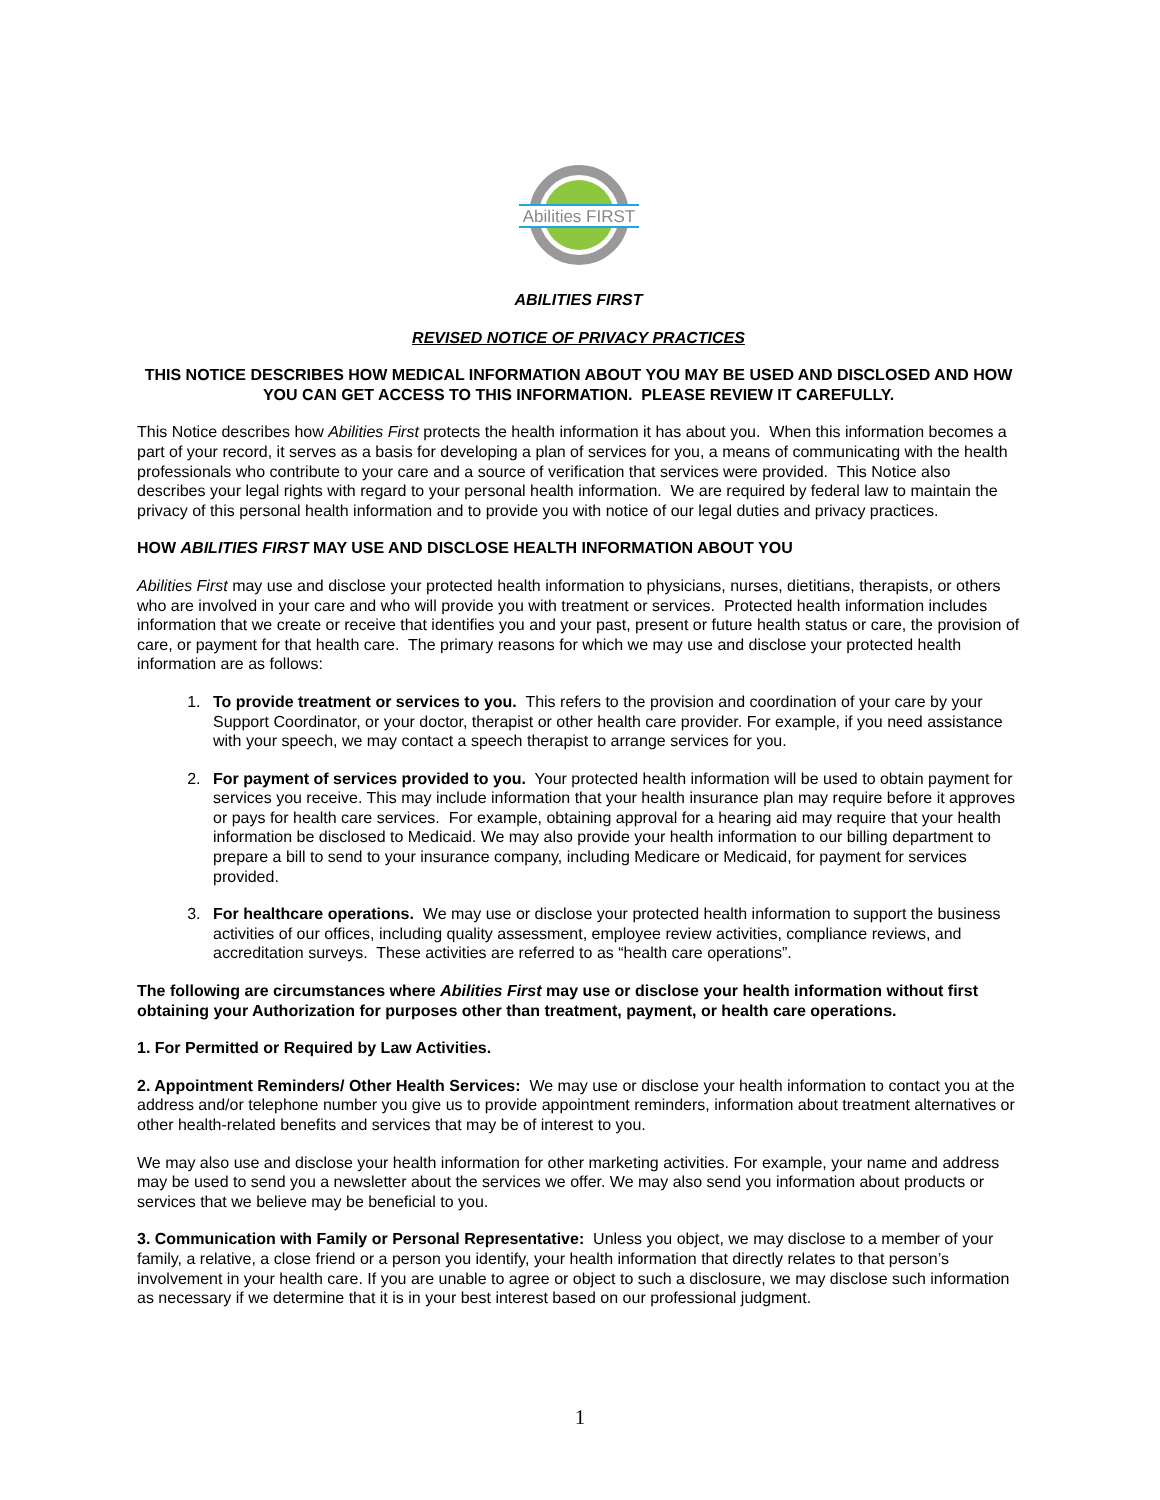Abilities FIRST
ABILITIES FIRST
REVISED NOTICE OF PRIVACY PRACTICES
THIS NOTICE DESCRIBES HOW MEDICAL INFORMATION ABOUT YOU MAY BE USED AND DISCLOSED AND HOW YOU CAN GET ACCESS TO THIS INFORMATION. PLEASE REVIEW IT CAREFULLY.
This Notice describes how Abilities First protects the health information it has about you. When this information becomes a part of your record, it serves as a basis for developing a plan of services for you, a means of communicating with the health professionals who contribute to your care and a source of verification that services were provided. This Notice also describes your legal rights with regard to your personal health information. We are required by federal law to maintain the privacy of this personal health information and to provide you with notice of our legal duties and privacy practices.
HOW ABILITIES FIRST MAY USE AND DISCLOSE HEALTH INFORMATION ABOUT YOU
Abilities First may use and disclose your protected health information to physicians, nurses, dietitians, therapists, or others who are involved in your care and who will provide you with treatment or services. Protected health information includes information that we create or receive that identifies you and your past, present or future health status or care, the provision of care, or payment for that health care. The primary reasons for which we may use and disclose your protected health information are as follows:
1. To provide treatment or services to you. This refers to the provision and coordination of your care by your Support Coordinator, or your doctor, therapist or other health care provider. For example, if you need assistance with your speech, we may contact a speech therapist to arrange services for you.
2. For payment of services provided to you. Your protected health information will be used to obtain payment for services you receive. This may include information that your health insurance plan may require before it approves or pays for health care services. For example, obtaining approval for a hearing aid may require that your health information be disclosed to Medicaid. We may also provide your health information to our billing department to prepare a bill to send to your insurance company, including Medicare or Medicaid, for payment for services provided.
3. For healthcare operations. We may use or disclose your protected health information to support the business activities of our offices, including quality assessment, employee review activities, compliance reviews, and accreditation surveys. These activities are referred to as “health care operations”.
The following are circumstances where Abilities First may use or disclose your health information without first obtaining your Authorization for purposes other than treatment, payment, or health care operations.
1. For Permitted or Required by Law Activities.
2. Appointment Reminders/ Other Health Services: We may use or disclose your health information to contact you at the address and/or telephone number you give us to provide appointment reminders, information about treatment alternatives or other health-related benefits and services that may be of interest to you.
We may also use and disclose your health information for other marketing activities. For example, your name and address may be used to send you a newsletter about the services we offer. We may also send you information about products or services that we believe may be beneficial to you.
3. Communication with Family or Personal Representative: Unless you object, we may disclose to a member of your family, a relative, a close friend or a person you identify, your health information that directly relates to that person’s involvement in your health care. If you are unable to agree or object to such a disclosure, we may disclose such information as necessary if we determine that it is in your best interest based on our professional judgment.
1